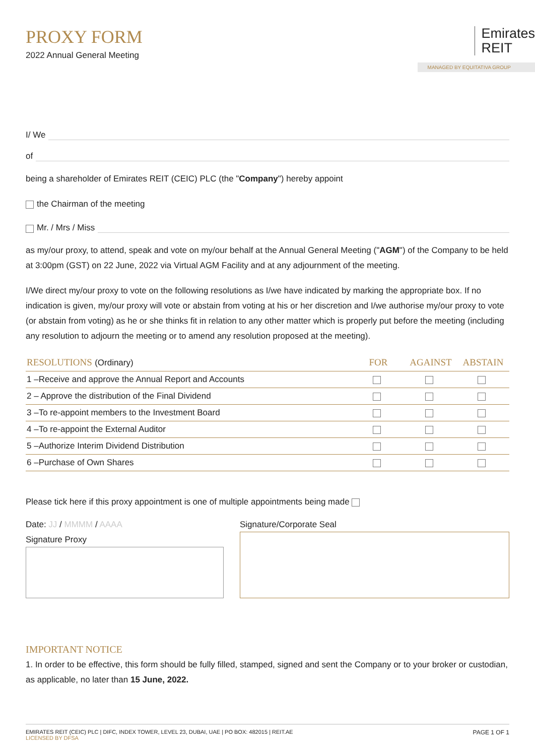PROXY FORM
2022 Annual General Meeting
Emirates
REIT
MANAGED BY EQUITATIVA GROUP
I/ We
of
being a shareholder of Emirates REIT (CEIC) PLC (the "Company") hereby appoint
the Chairman of the meeting
Mr. / Mrs / Miss
as my/our proxy, to attend, speak and vote on my/our behalf at the Annual General Meeting ("AGM") of the Company to be held at 3:00pm (GST) on 22 June, 2022 via Virtual AGM Facility and at any adjournment of the meeting.
I/We direct my/our proxy to vote on the following resolutions as I/we have indicated by marking the appropriate box. If no indication is given, my/our proxy will vote or abstain from voting at his or her discretion and I/we authorise my/our proxy to vote (or abstain from voting) as he or she thinks fit in relation to any other matter which is properly put before the meeting (including any resolution to adjourn the meeting or to amend any resolution proposed at the meeting).
| RESOLUTIONS (Ordinary) | FOR | AGAINST | ABSTAIN |
| --- | --- | --- | --- |
| 1 –Receive and approve the Annual Report and Accounts | | | |
| 2 – Approve the distribution of the Final Dividend | | | |
| 3 –To re-appoint members to the Investment Board | | | |
| 4 –To re-appoint the External Auditor | | | |
| 5 –Authorize Interim Dividend Distribution | | | |
| 6 –Purchase of Own Shares | | | |
Please tick here if this proxy appointment is one of multiple appointments being made
Date: JJ / MMMM / AAAA
Signature Proxy
Signature/Corporate Seal
IMPORTANT NOTICE
1. In order to be effective, this form should be fully filled, stamped, signed and sent the Company or to your broker or custodian, as applicable, no later than 15 June, 2022.
EMIRATES REIT (CEIC) PLC | DIFC, INDEX TOWER, LEVEL 23, DUBAI, UAE | PO BOX: 482015 | REIT.AE
LICENSED BY DFSA
PAGE 1 OF 1